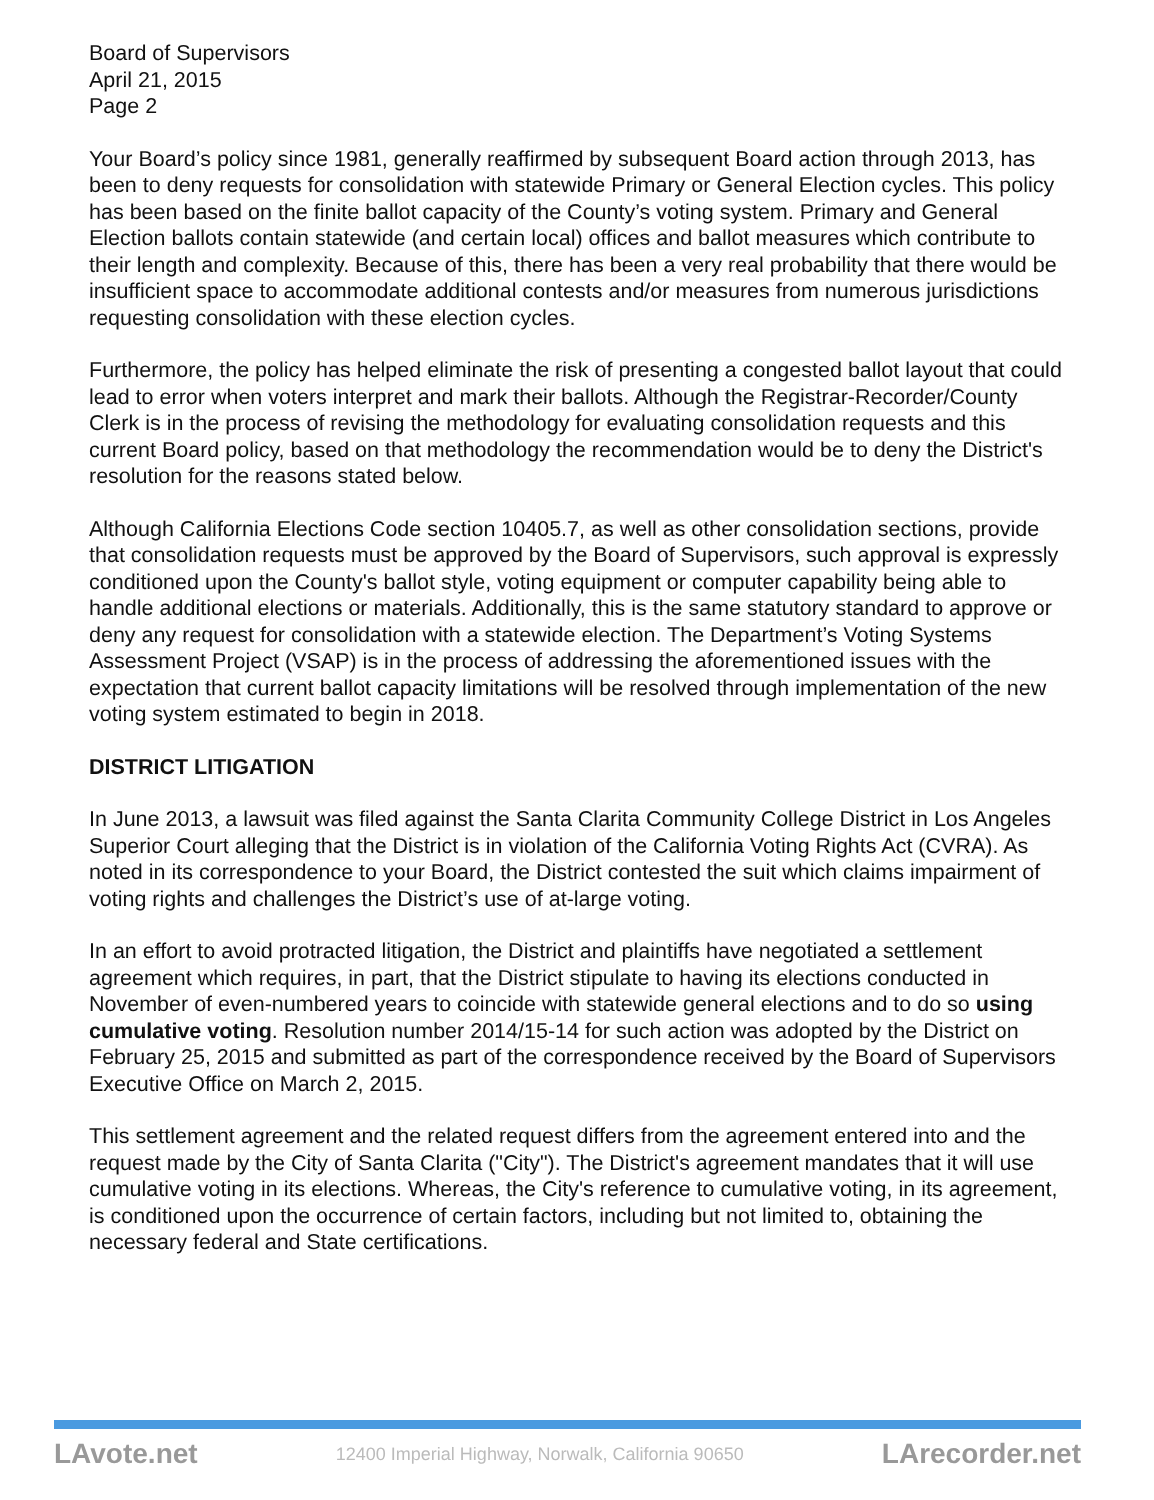Board of Supervisors
April 21, 2015
Page 2
Your Board’s policy since 1981, generally reaffirmed by subsequent Board action through 2013, has been to deny requests for consolidation with statewide Primary or General Election cycles. This policy has been based on the finite ballot capacity of the County’s voting system. Primary and General Election ballots contain statewide (and certain local) offices and ballot measures which contribute to their length and complexity. Because of this, there has been a very real probability that there would be insufficient space to accommodate additional contests and/or measures from numerous jurisdictions requesting consolidation with these election cycles.
Furthermore, the policy has helped eliminate the risk of presenting a congested ballot layout that could lead to error when voters interpret and mark their ballots. Although the Registrar-Recorder/County Clerk is in the process of revising the methodology for evaluating consolidation requests and this current Board policy, based on that methodology the recommendation would be to deny the District's resolution for the reasons stated below.
Although California Elections Code section 10405.7, as well as other consolidation sections, provide that consolidation requests must be approved by the Board of Supervisors, such approval is expressly conditioned upon the County's ballot style, voting equipment or computer capability being able to handle additional elections or materials. Additionally, this is the same statutory standard to approve or deny any request for consolidation with a statewide election. The Department’s Voting Systems Assessment Project (VSAP) is in the process of addressing the aforementioned issues with the expectation that current ballot capacity limitations will be resolved through implementation of the new voting system estimated to begin in 2018.
DISTRICT LITIGATION
In June 2013, a lawsuit was filed against the Santa Clarita Community College District in Los Angeles Superior Court alleging that the District is in violation of the California Voting Rights Act (CVRA). As noted in its correspondence to your Board, the District contested the suit which claims impairment of voting rights and challenges the District’s use of at-large voting.
In an effort to avoid protracted litigation, the District and plaintiffs have negotiated a settlement agreement which requires, in part, that the District stipulate to having its elections conducted in November of even-numbered years to coincide with statewide general elections and to do so using cumulative voting. Resolution number 2014/15-14 for such action was adopted by the District on February 25, 2015 and submitted as part of the correspondence received by the Board of Supervisors Executive Office on March 2, 2015.
This settlement agreement and the related request differs from the agreement entered into and the request made by the City of Santa Clarita ("City"). The District's agreement mandates that it will use cumulative voting in its elections. Whereas, the City's reference to cumulative voting, in its agreement, is conditioned upon the occurrence of certain factors, including but not limited to, obtaining the necessary federal and State certifications.
LAvote.net 12400 Imperial Highway, Norwalk, California 90650 LArecorder.net